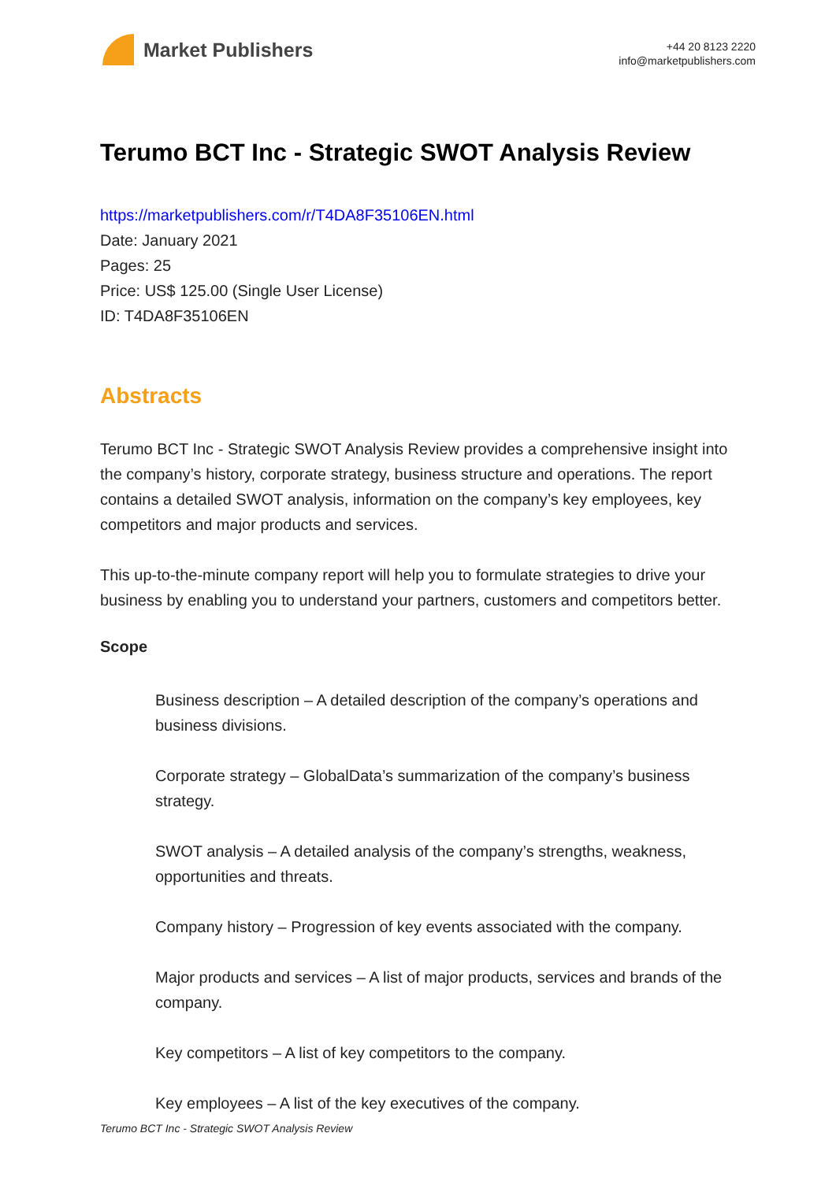Market Publishers
+44 20 8123 2220
info@marketpublishers.com
Terumo BCT Inc - Strategic SWOT Analysis Review
https://marketpublishers.com/r/T4DA8F35106EN.html
Date: January 2021
Pages: 25
Price: US$ 125.00 (Single User License)
ID: T4DA8F35106EN
Abstracts
Terumo BCT Inc - Strategic SWOT Analysis Review provides a comprehensive insight into the company’s history, corporate strategy, business structure and operations. The report contains a detailed SWOT analysis, information on the company’s key employees, key competitors and major products and services.
This up-to-the-minute company report will help you to formulate strategies to drive your business by enabling you to understand your partners, customers and competitors better.
Scope
Business description – A detailed description of the company’s operations and business divisions.
Corporate strategy – GlobalData’s summarization of the company’s business strategy.
SWOT analysis – A detailed analysis of the company’s strengths, weakness, opportunities and threats.
Company history – Progression of key events associated with the company.
Major products and services – A list of major products, services and brands of the company.
Key competitors – A list of key competitors to the company.
Key employees – A list of the key executives of the company.
Terumo BCT Inc - Strategic SWOT Analysis Review